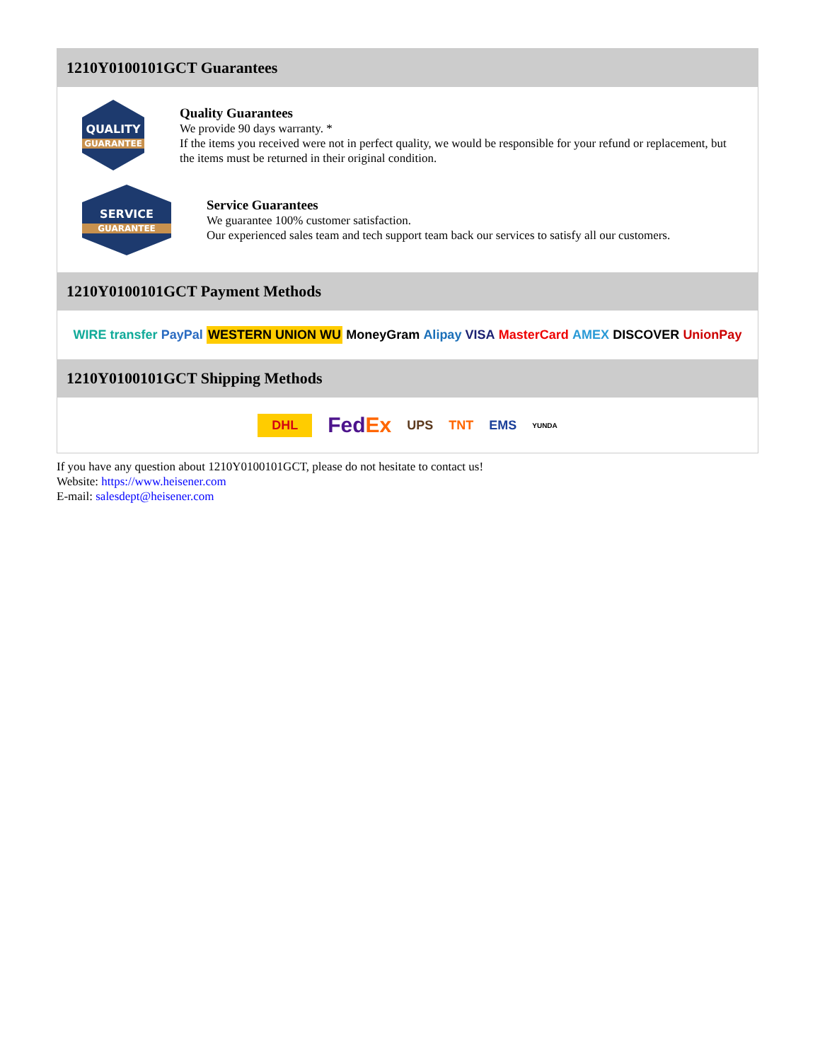1210Y0100101GCT Guarantees
QUALITY
GUARANTEE
Quality Guarantees
We provide 90 days warranty. *
If the items you received were not in perfect quality, we would be responsible for your refund or replacement, but the items must be returned in their original condition.
SERVICE
GUARANTEE
Service Guarantees
We guarantee 100% customer satisfaction.
Our experienced sales team and tech support team back our services to satisfy all our customers.
1210Y0100101GCT Payment Methods
WIRE transfer PayPal WESTERN UNION WU MoneyGram Alipay VISA MasterCard AMEX DISCOVER UnionPay
1210Y0100101GCT Shipping Methods
DHL FedEx UPS TNT EMS YUNDA
If you have any question about 1210Y0100101GCT, please do not hesitate to contact us!
Website: https://www.heisener.com
E-mail: salesdept@heisener.com